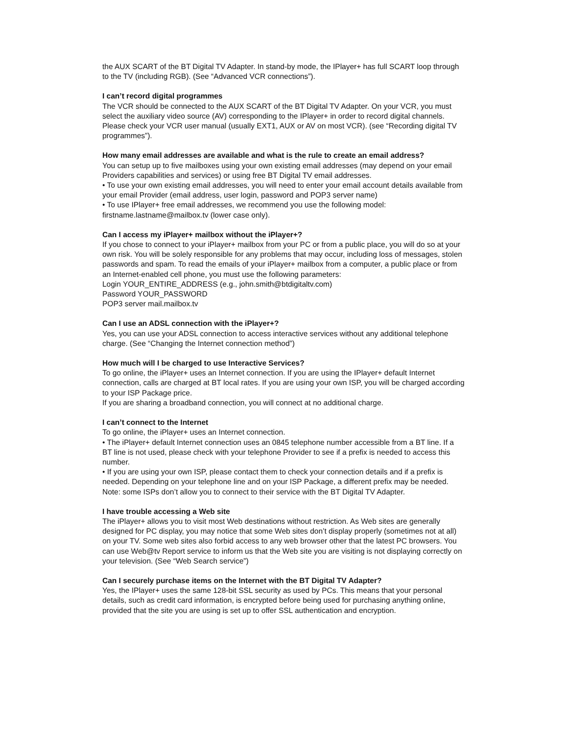the AUX SCART of the BT Digital TV Adapter. In stand-by mode, the IPlayer+ has full SCART loop through to the TV (including RGB). (See “Advanced VCR connections”).
I can’t record digital programmes
The VCR should be connected to the AUX SCART of the BT Digital TV Adapter. On your VCR, you must select the auxiliary video source (AV) corresponding to the IPlayer+ in order to record digital channels. Please check your VCR user manual (usually EXT1, AUX or AV on most VCR). (see “Recording digital TV programmes”).
How many email addresses are available and what is the rule to create an email address?
You can setup up to five mailboxes using your own existing email addresses (may depend on your email Providers capabilities and services) or using free BT Digital TV email addresses.
• To use your own existing email addresses, you will need to enter your email account details available from your email Provider (email address, user login, password and POP3 server name)
• To use IPlayer+ free email addresses, we recommend you use the following model: firstname.lastname@mailbox.tv (lower case only).
Can I access my iPlayer+ mailbox without the iPlayer+?
If you chose to connect to your iPlayer+ mailbox from your PC or from a public place, you will do so at your own risk. You will be solely responsible for any problems that may occur, including loss of messages, stolen passwords and spam. To read the emails of your iPlayer+ mailbox from a computer, a public place or from an Internet-enabled cell phone, you must use the following parameters:
Login YOUR_ENTIRE_ADDRESS (e.g., john.smith@btdigitaltv.com)
Password YOUR_PASSWORD
POP3 server mail.mailbox.tv
Can I use an ADSL connection with the iPlayer+?
Yes, you can use your ADSL connection to access interactive services without any additional telephone charge. (See “Changing the Internet connection method”)
How much will I be charged to use Interactive Services?
To go online, the iPlayer+ uses an Internet connection. If you are using the IPlayer+ default Internet connection, calls are charged at BT local rates. If you are using your own ISP, you will be charged according to your ISP Package price.
If you are sharing a broadband connection, you will connect at no additional charge.
I can’t connect to the Internet
To go online, the iPlayer+ uses an Internet connection.
• The iPlayer+ default Internet connection uses an 0845 telephone number accessible from a BT line. If a BT line is not used, please check with your telephone Provider to see if a prefix is needed to access this number.
• If you are using your own ISP, please contact them to check your connection details and if a prefix is needed. Depending on your telephone line and on your ISP Package, a different prefix may be needed. Note: some ISPs don’t allow you to connect to their service with the BT Digital TV Adapter.
I have trouble accessing a Web site
The iPlayer+ allows you to visit most Web destinations without restriction. As Web sites are generally designed for PC display, you may notice that some Web sites don’t display properly (sometimes not at all) on your TV. Some web sites also forbid access to any web browser other that the latest PC browsers. You can use Web@tv Report service to inform us that the Web site you are visiting is not displaying correctly on your television. (See “Web Search service”)
Can I securely purchase items on the Internet with the BT Digital TV Adapter?
Yes, the IPlayer+ uses the same 128-bit SSL security as used by PCs. This means that your personal details, such as credit card information, is encrypted before being used for purchasing anything online, provided that the site you are using is set up to offer SSL authentication and encryption.